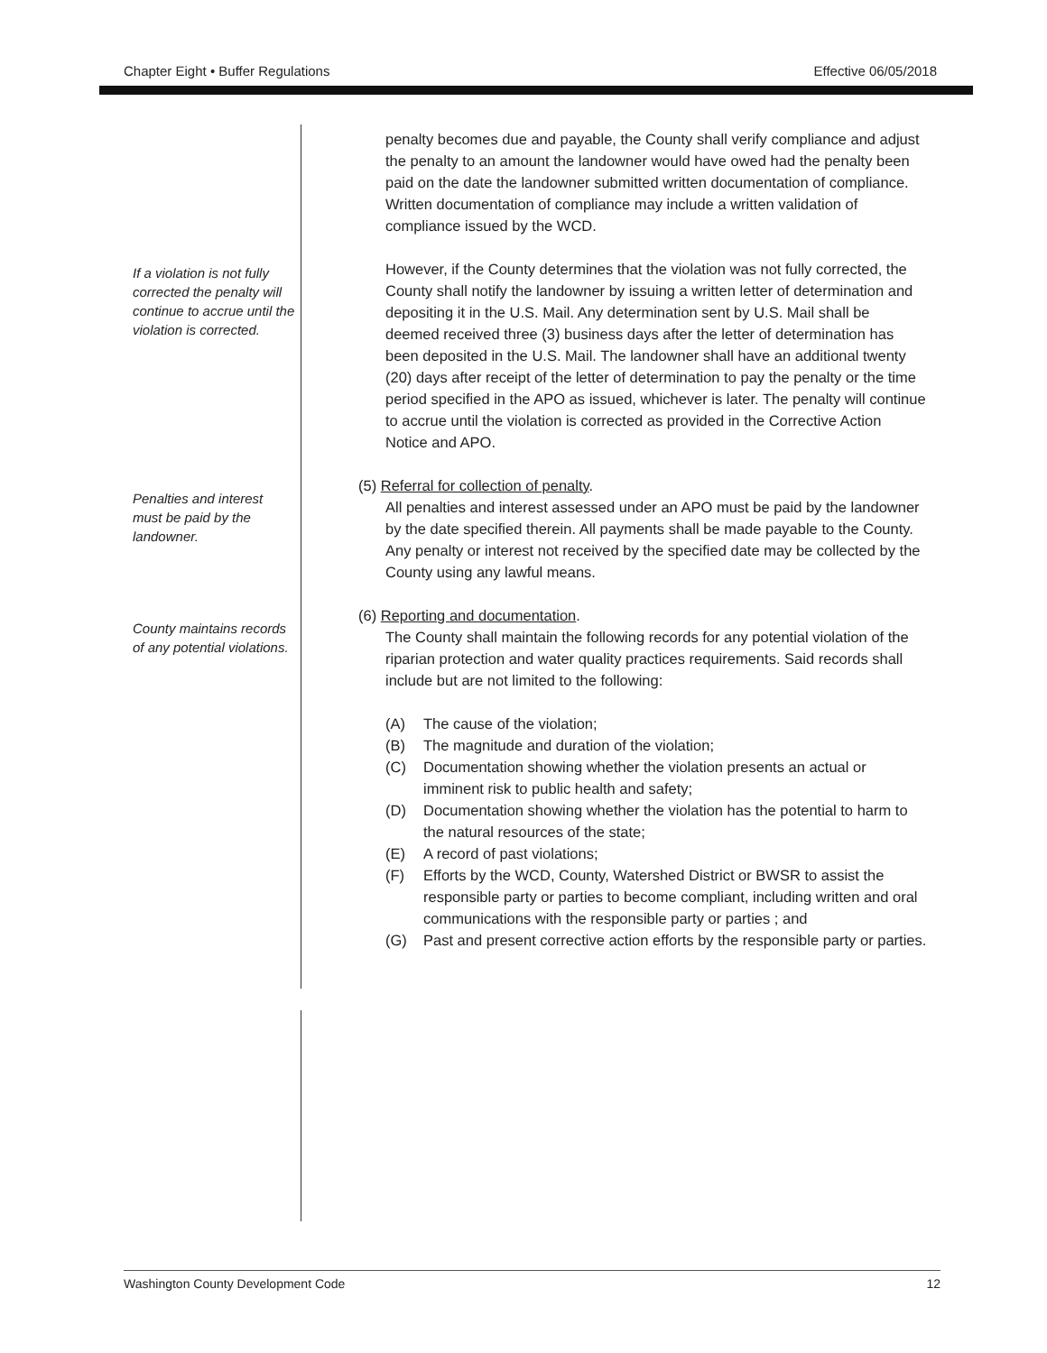Chapter Eight • Buffer Regulations Effective 06/05/2018
penalty becomes due and payable, the County shall verify compliance and adjust the penalty to an amount the landowner would have owed had the penalty been paid on the date the landowner submitted written documentation of compliance. Written documentation of compliance may include a written validation of compliance issued by the WCD.
If a violation is not fully corrected the penalty will continue to accrue until the violation is corrected.
However, if the County determines that the violation was not fully corrected, the County shall notify the landowner by issuing a written letter of determination and depositing it in the U.S. Mail. Any determination sent by U.S. Mail shall be deemed received three (3) business days after the letter of determination has been deposited in the U.S. Mail. The landowner shall have an additional twenty (20) days after receipt of the letter of determination to pay the penalty or the time period specified in the APO as issued, whichever is later. The penalty will continue to accrue until the violation is corrected as provided in the Corrective Action Notice and APO.
Penalties and interest must be paid by the landowner.
(5) Referral for collection of penalty.
All penalties and interest assessed under an APO must be paid by the landowner by the date specified therein. All payments shall be made payable to the County. Any penalty or interest not received by the specified date may be collected by the County using any lawful means.
County maintains records of any potential violations.
(6) Reporting and documentation.
The County shall maintain the following records for any potential violation of the riparian protection and water quality practices requirements. Said records shall include but are not limited to the following:
(A) The cause of the violation;
(B) The magnitude and duration of the violation;
(C) Documentation showing whether the violation presents an actual or imminent risk to public health and safety;
(D) Documentation showing whether the violation has the potential to harm to the natural resources of the state;
(E) A record of past violations;
(F) Efforts by the WCD, County, Watershed District or BWSR to assist the responsible party or parties to become compliant, including written and oral communications with the responsible party or parties ; and
(G) Past and present corrective action efforts by the responsible party or parties.
Washington County Development Code 12